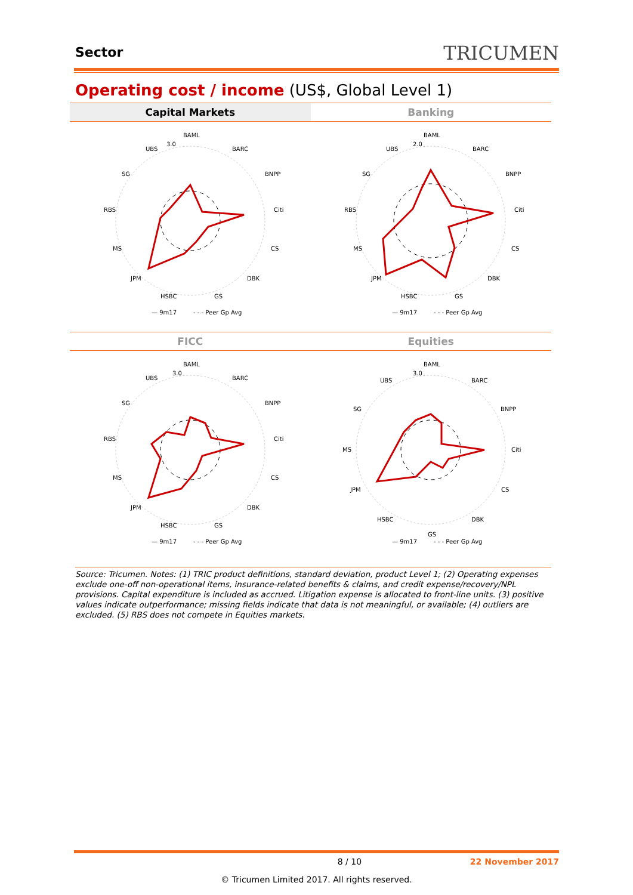Sector
TRICUMEN
Operating cost / income (US$, Global Level 1)
Capital Markets
Banking
BAML
3.0
BARC
BNPP
Citi
CS
DBK
GS
HSBC
JPM
MS
RBS
SG
UBS
— 9m17
- - - Peer Gp Avg
BAML
2.0
BARC
BNPP
Citi
CS
DBK
GS
HSBC
JPM
MS
RBS
SG
UBS
— 9m17
- - - Peer Gp Avg
FICC
Equities
BAML
3.0
BARC
BNPP
Citi
CS
DBK
GS
HSBC
JPM
MS
RBS
SG
UBS
— 9m17
- - - Peer Gp Avg
BAML
3.0
BARC
BNPP
Citi
CS
DBK
GS
HSBC
JPM
MS
SG
UBS
— 9m17
- - - Peer Gp Avg
Source: Tricumen. Notes: (1) TRIC product definitions, standard deviation, product Level 1; (2) Operating expenses exclude one-off non-operational items, insurance-related benefits & claims, and credit expense/recovery/NPL provisions. Capital expenditure is included as accrued. Litigation expense is allocated to front-line units. (3) positive values indicate outperformance; missing fields indicate that data is not meaningful, or available; (4) outliers are excluded. (5) RBS does not compete in Equities markets.
8 / 10 22 November 2017
© Tricumen Limited 2017. All rights reserved.